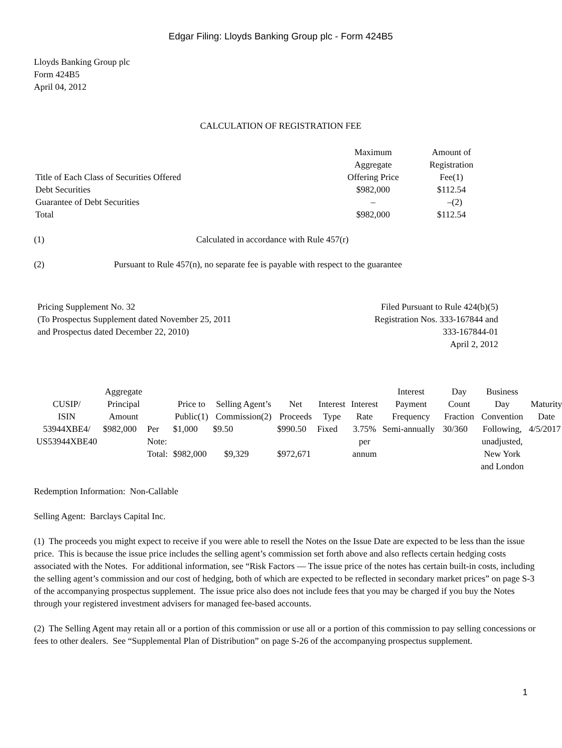Edgar Filing: Lloyds Banking Group plc - Form 424B5
Lloyds Banking Group plc
Form 424B5
April 04, 2012
CALCULATION OF REGISTRATION FEE
| Title of Each Class of Securities Offered | Maximum Aggregate Offering Price | Amount of Registration Fee(1) |
| --- | --- | --- |
| Debt Securities | $982,000 | $112.54 |
| Guarantee of Debt Securities | – | –(2) |
| Total | $982,000 | $112.54 |
(1) Calculated in accordance with Rule 457(r)
(2) Pursuant to Rule 457(n), no separate fee is payable with respect to the guarantee
| Pricing Supplement No. 32 (To Prospectus Supplement dated November 25, 2011 and Prospectus dated December 22, 2010) | Filed Pursuant to Rule 424(b)(5) Registration Nos. 333-167844 and 333-167844-01 April 2, 2012 |
| CUSIP/ ISIN | Aggregate Principal Amount | | Price to Public(1) | Selling Agent’s Commission(2) | Net Proceeds | Interest Type | Interest Rate | Interest Payment Frequency | Day Count Fraction | Business Day Convention | Maturity Date |
| --- | --- | --- | --- | --- | --- | --- | --- | --- | --- | --- | --- |
| 53944XBE4/ US53944XBE40 | $982,000 | Per Note: Total: | $1,000 $982,000 | $9.50 $9,329 | $990.50 $972,671 | Fixed | 3.75% per annum | Semi-annually | 30/360 | Following, unadjusted, New York and London | 4/5/2017 |
Redemption Information: Non-Callable
Selling Agent: Barclays Capital Inc.
(1) The proceeds you might expect to receive if you were able to resell the Notes on the Issue Date are expected to be less than the issue price. This is because the issue price includes the selling agent’s commission set forth above and also reflects certain hedging costs associated with the Notes. For additional information, see “Risk Factors — The issue price of the notes has certain built-in costs, including the selling agent’s commission and our cost of hedging, both of which are expected to be reflected in secondary market prices” on page S-3 of the accompanying prospectus supplement. The issue price also does not include fees that you may be charged if you buy the Notes through your registered investment advisers for managed fee-based accounts.
(2) The Selling Agent may retain all or a portion of this commission or use all or a portion of this commission to pay selling concessions or fees to other dealers. See “Supplemental Plan of Distribution” on page S-26 of the accompanying prospectus supplement.
1